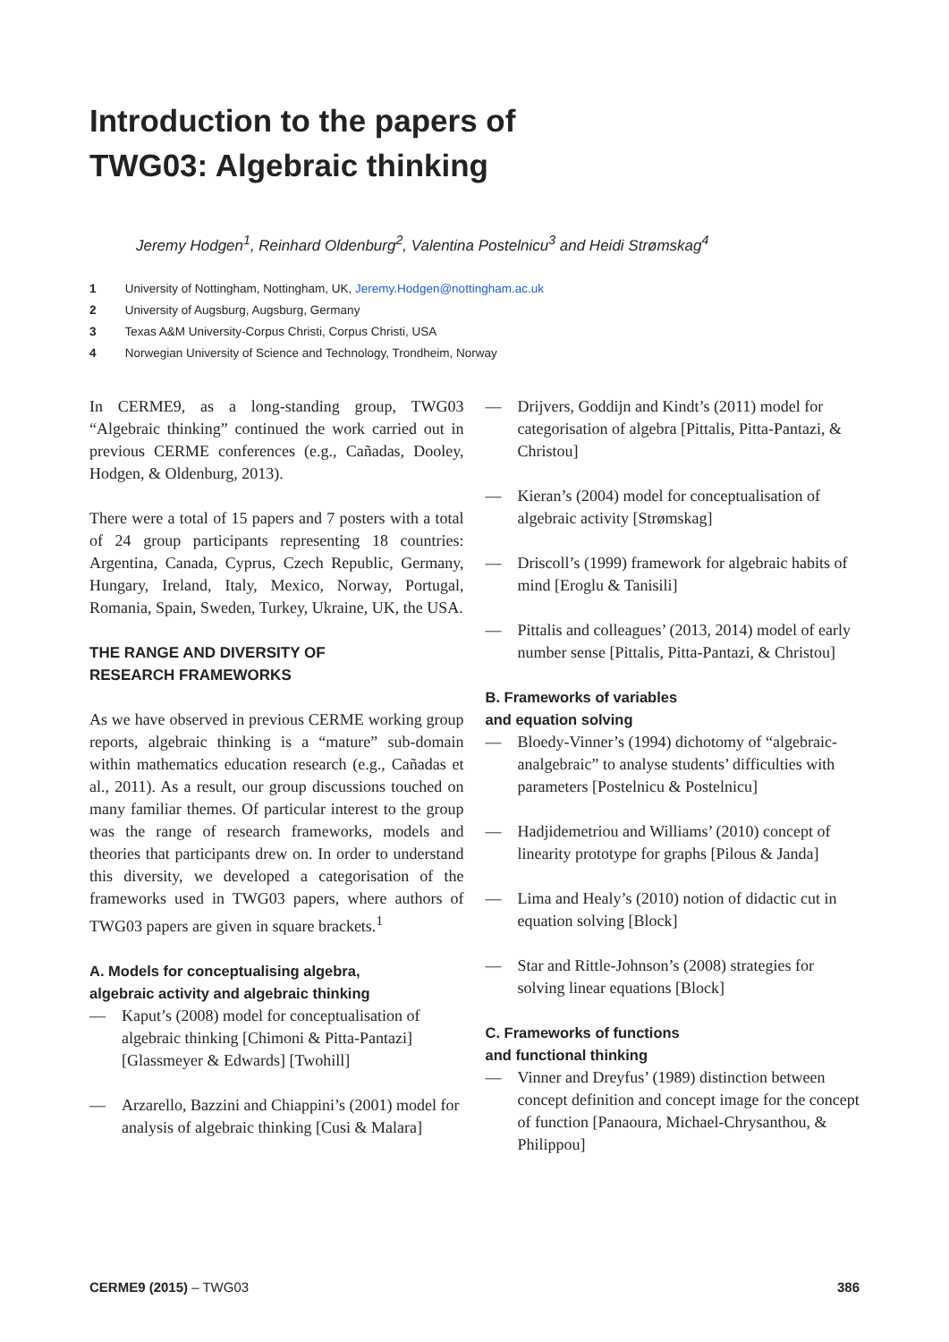Introduction to the papers of
TWG03: Algebraic thinking
Jeremy Hodgen<sup>1</sup>, Reinhard Oldenburg<sup>2</sup>, Valentina Postelnicu<sup>3</sup> and Heidi Strømskag<sup>4</sup>
1 University of Nottingham, Nottingham, UK, Jeremy.Hodgen@nottingham.ac.uk
2 University of Augsburg, Augsburg, Germany
3 Texas A&M University-Corpus Christi, Corpus Christi, USA
4 Norwegian University of Science and Technology, Trondheim, Norway
In CERME9, as a long-standing group, TWG03 “Algebraic thinking” continued the work carried out in previous CERME conferences (e.g., Cañadas, Dooley, Hodgen, & Oldenburg, 2013).
There were a total of 15 papers and 7 posters with a total of 24 group participants representing 18 countries: Argentina, Canada, Cyprus, Czech Republic, Germany, Hungary, Ireland, Italy, Mexico, Norway, Portugal, Romania, Spain, Sweden, Turkey, Ukraine, UK, the USA.
THE RANGE AND DIVERSITY OF
RESEARCH FRAMEWORKS
As we have observed in previous CERME working group reports, algebraic thinking is a “mature” sub-domain within mathematics education research (e.g., Cañadas et al., 2011). As a result, our group discussions touched on many familiar themes. Of particular interest to the group was the range of research frameworks, models and theories that participants drew on. In order to understand this diversity, we developed a categorisation of the frameworks used in TWG03 papers, where authors of TWG03 papers are given in square brackets.<sup>1</sup>
A. Models for conceptualising algebra,
algebraic activity and algebraic thinking
— Kaput’s (2008) model for conceptualisation of algebraic thinking [Chimoni & Pitta-Pantazi] [Glassmeyer & Edwards] [Twohill]
— Arzarello, Bazzini and Chiappini’s (2001) model for analysis of algebraic thinking [Cusi & Malara]
— Drijvers, Goddijn and Kindt’s (2011) model for categorisation of algebra [Pittalis, Pitta-Pantazi, & Christou]
— Kieran’s (2004) model for conceptualisation of algebraic activity [Strømskag]
— Driscoll’s (1999) framework for algebraic habits of mind [Eroglu & Tanisili]
— Pittalis and colleagues’ (2013, 2014) model of early number sense [Pittalis, Pitta-Pantazi, & Christou]
B. Frameworks of variables
and equation solving
— Bloedy-Vinner’s (1994) dichotomy of “algebraic-analgebraic” to analyse students’ difficulties with parameters [Postelnicu & Postelnicu]
— Hadjidemetriou and Williams’ (2010) concept of linearity prototype for graphs [Pilous & Janda]
— Lima and Healy’s (2010) notion of didactic cut in equation solving [Block]
— Star and Rittle-Johnson’s (2008) strategies for solving linear equations [Block]
C. Frameworks of functions
and functional thinking
— Vinner and Dreyfus’ (1989) distinction between concept definition and concept image for the concept of function [Panaoura, Michael-Chrysanthou, & Philippou]
CERME9 (2015) – TWG03 386